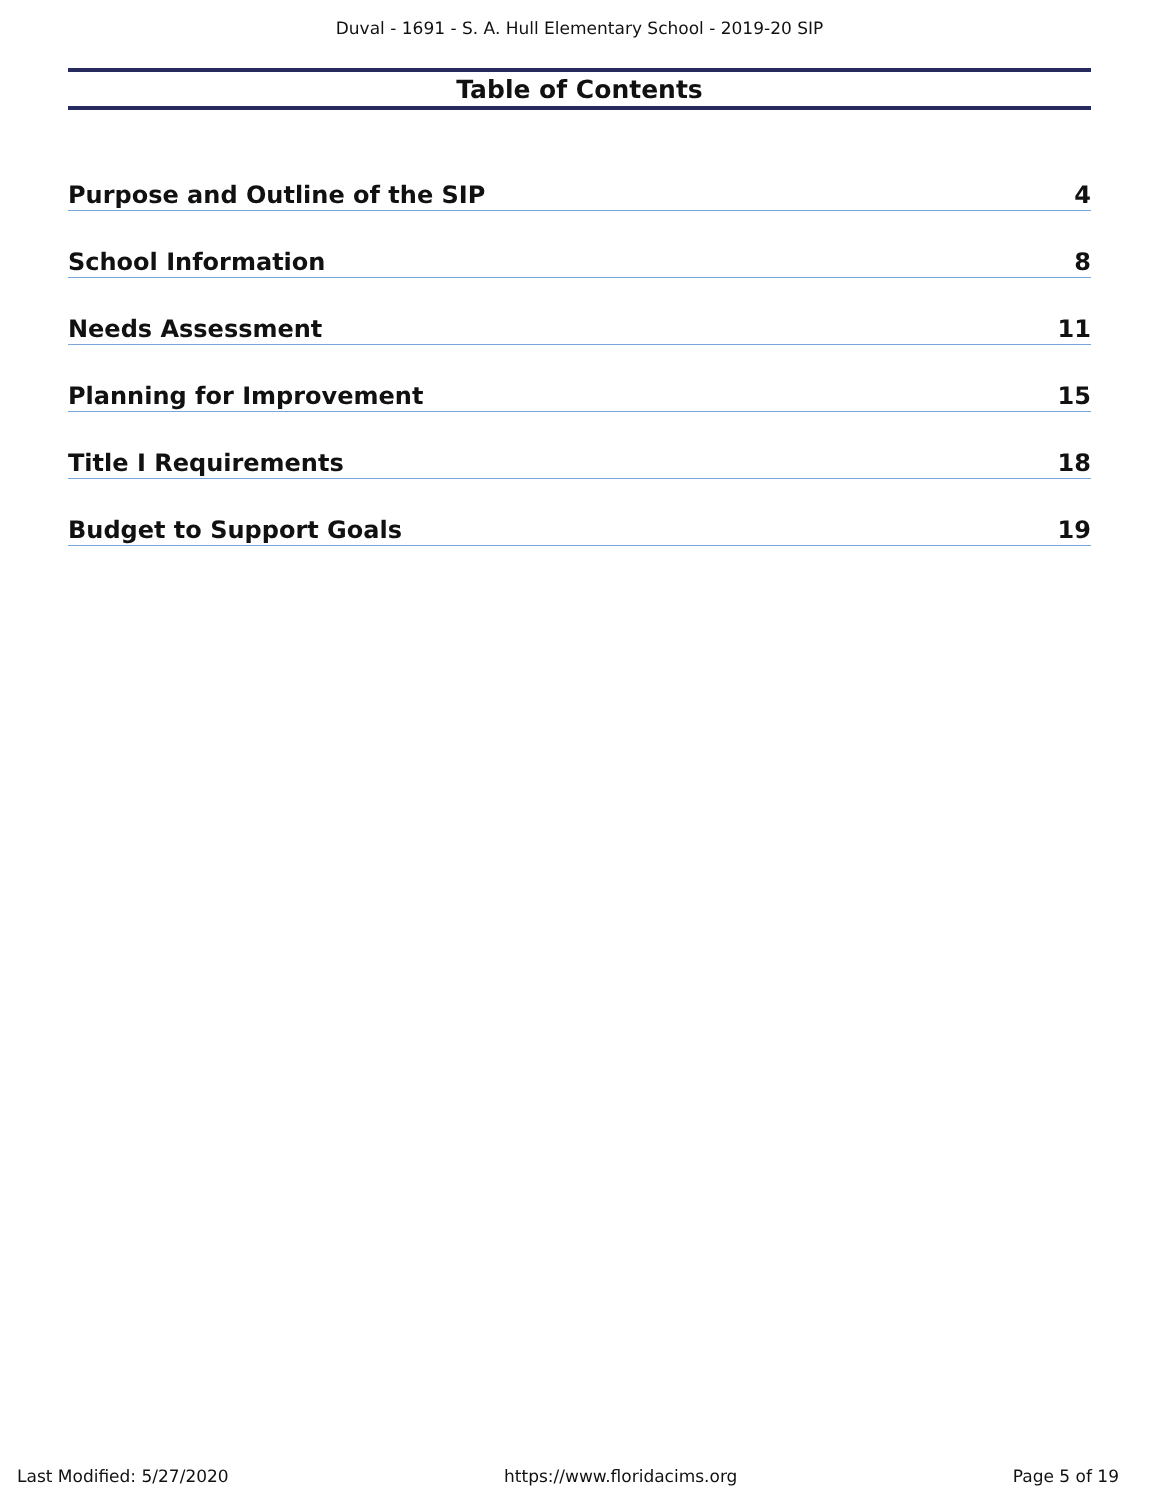Duval - 1691 - S. A. Hull Elementary School - 2019-20 SIP
Table of Contents
Purpose and Outline of the SIP 4
School Information 8
Needs Assessment 11
Planning for Improvement 15
Title I Requirements 18
Budget to Support Goals 19
Last Modified: 5/27/2020 https://www.floridacims.org Page 5 of 19